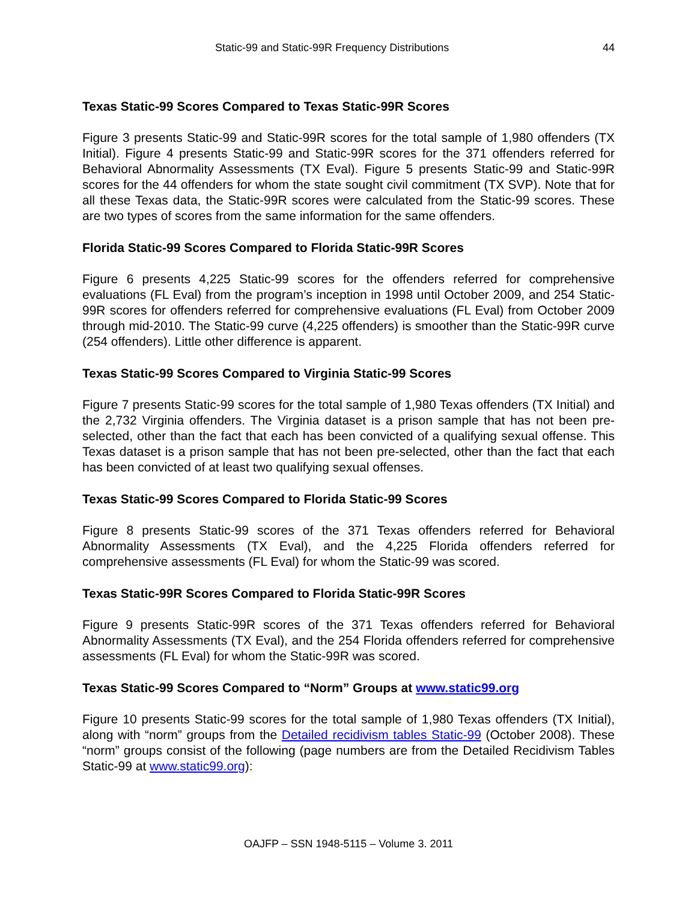Static-99 and Static-99R Frequency Distributions 44
Texas Static-99 Scores Compared to Texas Static-99R Scores
Figure 3 presents Static-99 and Static-99R scores for the total sample of 1,980 offenders (TX Initial). Figure 4 presents Static-99 and Static-99R scores for the 371 offenders referred for Behavioral Abnormality Assessments (TX Eval). Figure 5 presents Static-99 and Static-99R scores for the 44 offenders for whom the state sought civil commitment (TX SVP). Note that for all these Texas data, the Static-99R scores were calculated from the Static-99 scores. These are two types of scores from the same information for the same offenders.
Florida Static-99 Scores Compared to Florida Static-99R Scores
Figure 6 presents 4,225 Static-99 scores for the offenders referred for comprehensive evaluations (FL Eval) from the program’s inception in 1998 until October 2009, and 254 Static-99R scores for offenders referred for comprehensive evaluations (FL Eval) from October 2009 through mid-2010. The Static-99 curve (4,225 offenders) is smoother than the Static-99R curve (254 offenders). Little other difference is apparent.
Texas Static-99 Scores Compared to Virginia Static-99 Scores
Figure 7 presents Static-99 scores for the total sample of 1,980 Texas offenders (TX Initial) and the 2,732 Virginia offenders. The Virginia dataset is a prison sample that has not been pre-selected, other than the fact that each has been convicted of a qualifying sexual offense. This Texas dataset is a prison sample that has not been pre-selected, other than the fact that each has been convicted of at least two qualifying sexual offenses.
Texas Static-99 Scores Compared to Florida Static-99 Scores
Figure 8 presents Static-99 scores of the 371 Texas offenders referred for Behavioral Abnormality Assessments (TX Eval), and the 4,225 Florida offenders referred for comprehensive assessments (FL Eval) for whom the Static-99 was scored.
Texas Static-99R Scores Compared to Florida Static-99R Scores
Figure 9 presents Static-99R scores of the 371 Texas offenders referred for Behavioral Abnormality Assessments (TX Eval), and the 254 Florida offenders referred for comprehensive assessments (FL Eval) for whom the Static-99R was scored.
Texas Static-99 Scores Compared to “Norm” Groups at www.static99.org
Figure 10 presents Static-99 scores for the total sample of 1,980 Texas offenders (TX Initial), along with “norm” groups from the Detailed recidivism tables Static-99 (October 2008). These “norm” groups consist of the following (page numbers are from the Detailed Recidivism Tables Static-99 at www.static99.org):
OAJFP – SSN 1948-5115 – Volume 3. 2011